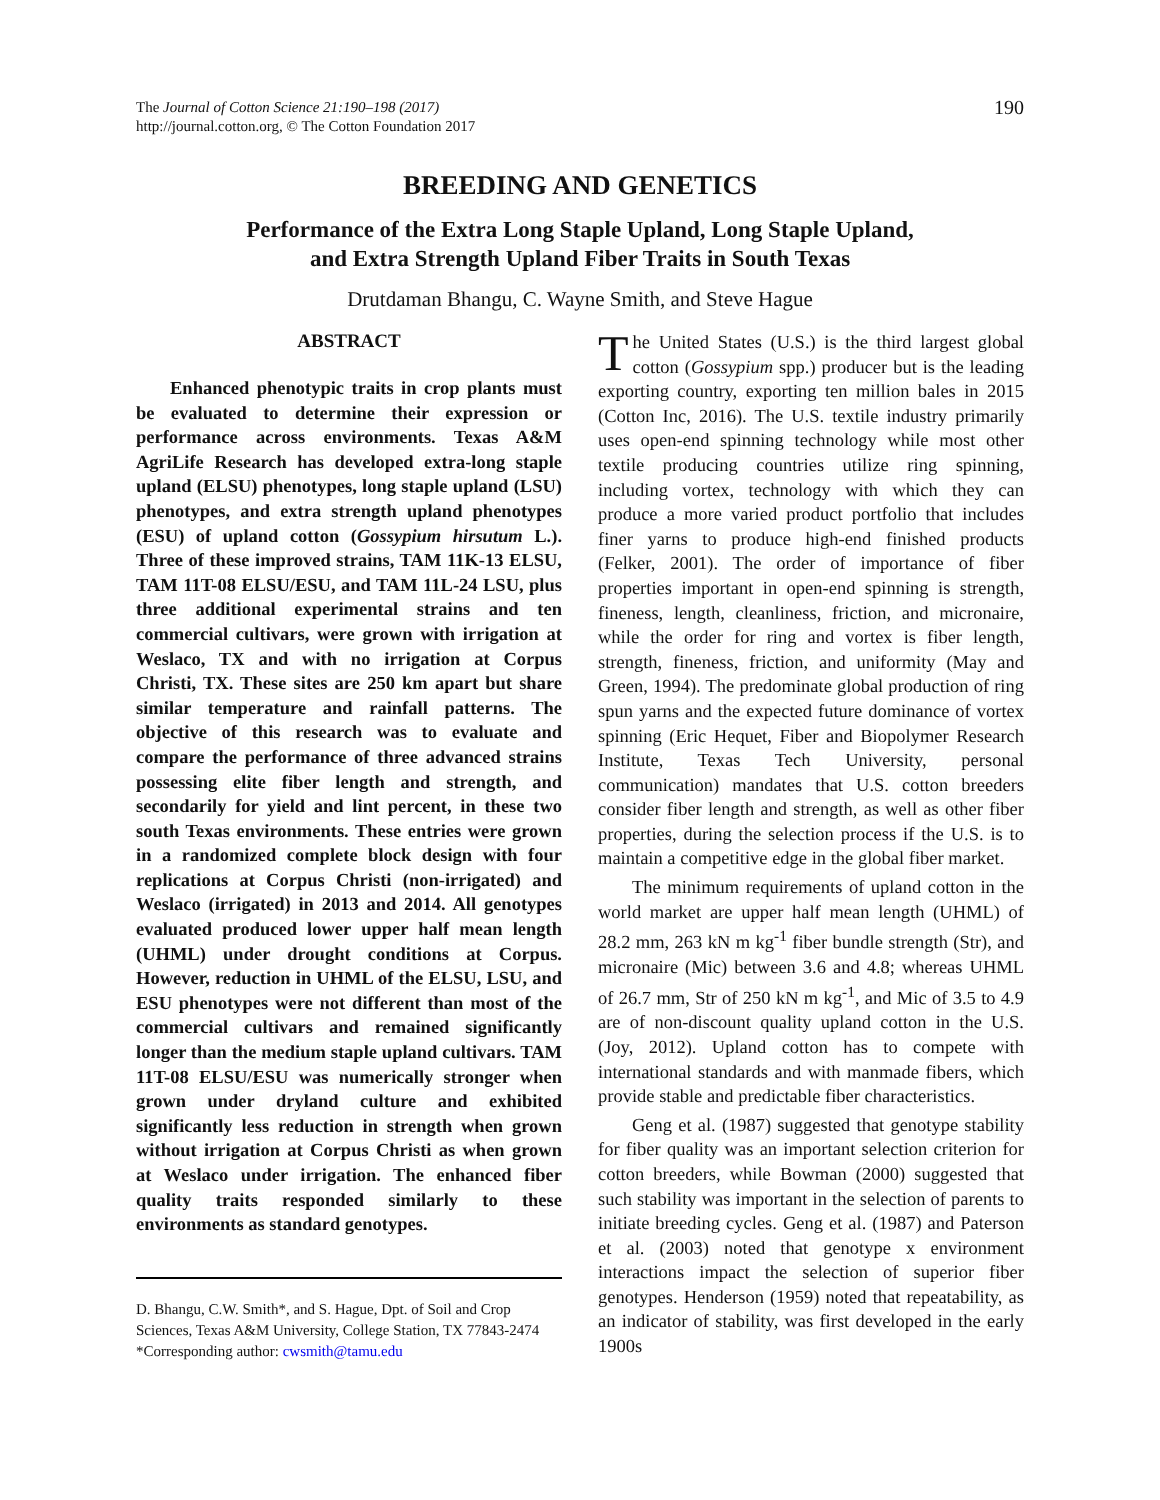The Journal of Cotton Science 21:190–198 (2017)
http://journal.cotton.org, © The Cotton Foundation 2017
190
BREEDING AND GENETICS
Performance of the Extra Long Staple Upland, Long Staple Upland,
and Extra Strength Upland Fiber Traits in South Texas
Drutdaman Bhangu, C. Wayne Smith, and Steve Hague
ABSTRACT
Enhanced phenotypic traits in crop plants must be evaluated to determine their expression or performance across environments. Texas A&M AgriLife Research has developed extra-long staple upland (ELSU) phenotypes, long staple upland (LSU) phenotypes, and extra strength upland phenotypes (ESU) of upland cotton (Gossypium hirsutum L.). Three of these improved strains, TAM 11K-13 ELSU, TAM 11T-08 ELSU/ESU, and TAM 11L-24 LSU, plus three additional experimental strains and ten commercial cultivars, were grown with irrigation at Weslaco, TX and with no irrigation at Corpus Christi, TX. These sites are 250 km apart but share similar temperature and rainfall patterns. The objective of this research was to evaluate and compare the performance of three advanced strains possessing elite fiber length and strength, and secondarily for yield and lint percent, in these two south Texas environments. These entries were grown in a randomized complete block design with four replications at Corpus Christi (non-irrigated) and Weslaco (irrigated) in 2013 and 2014. All genotypes evaluated produced lower upper half mean length (UHML) under drought conditions at Corpus. However, reduction in UHML of the ELSU, LSU, and ESU phenotypes were not different than most of the commercial cultivars and remained significantly longer than the medium staple upland cultivars. TAM 11T-08 ELSU/ESU was numerically stronger when grown under dryland culture and exhibited significantly less reduction in strength when grown without irrigation at Corpus Christi as when grown at Weslaco under irrigation. The enhanced fiber quality traits responded similarly to these environments as standard genotypes.
D. Bhangu, C.W. Smith*, and S. Hague, Dpt. of Soil and Crop Sciences, Texas A&M University, College Station, TX 77843-2474
*Corresponding author: cwsmith@tamu.edu
The United States (U.S.) is the third largest global cotton (Gossypium spp.) producer but is the leading exporting country, exporting ten million bales in 2015 (Cotton Inc, 2016). The U.S. textile industry primarily uses open-end spinning technology while most other textile producing countries utilize ring spinning, including vortex, technology with which they can produce a more varied product portfolio that includes finer yarns to produce high-end finished products (Felker, 2001). The order of importance of fiber properties important in open-end spinning is strength, fineness, length, cleanliness, friction, and micronaire, while the order for ring and vortex is fiber length, strength, fineness, friction, and uniformity (May and Green, 1994). The predominate global production of ring spun yarns and the expected future dominance of vortex spinning (Eric Hequet, Fiber and Biopolymer Research Institute, Texas Tech University, personal communication) mandates that U.S. cotton breeders consider fiber length and strength, as well as other fiber properties, during the selection process if the U.S. is to maintain a competitive edge in the global fiber market.
The minimum requirements of upland cotton in the world market are upper half mean length (UHML) of 28.2 mm, 263 kN m kg<sup>-1</sup> fiber bundle strength (Str), and micronaire (Mic) between 3.6 and 4.8; whereas UHML of 26.7 mm, Str of 250 kN m kg<sup>-1</sup>, and Mic of 3.5 to 4.9 are of non-discount quality upland cotton in the U.S. (Joy, 2012). Upland cotton has to compete with international standards and with manmade fibers, which provide stable and predictable fiber characteristics.
Geng et al. (1987) suggested that genotype stability for fiber quality was an important selection criterion for cotton breeders, while Bowman (2000) suggested that such stability was important in the selection of parents to initiate breeding cycles. Geng et al. (1987) and Paterson et al. (2003) noted that genotype x environment interactions impact the selection of superior fiber genotypes. Henderson (1959) noted that repeatability, as an indicator of stability, was first developed in the early 1900s